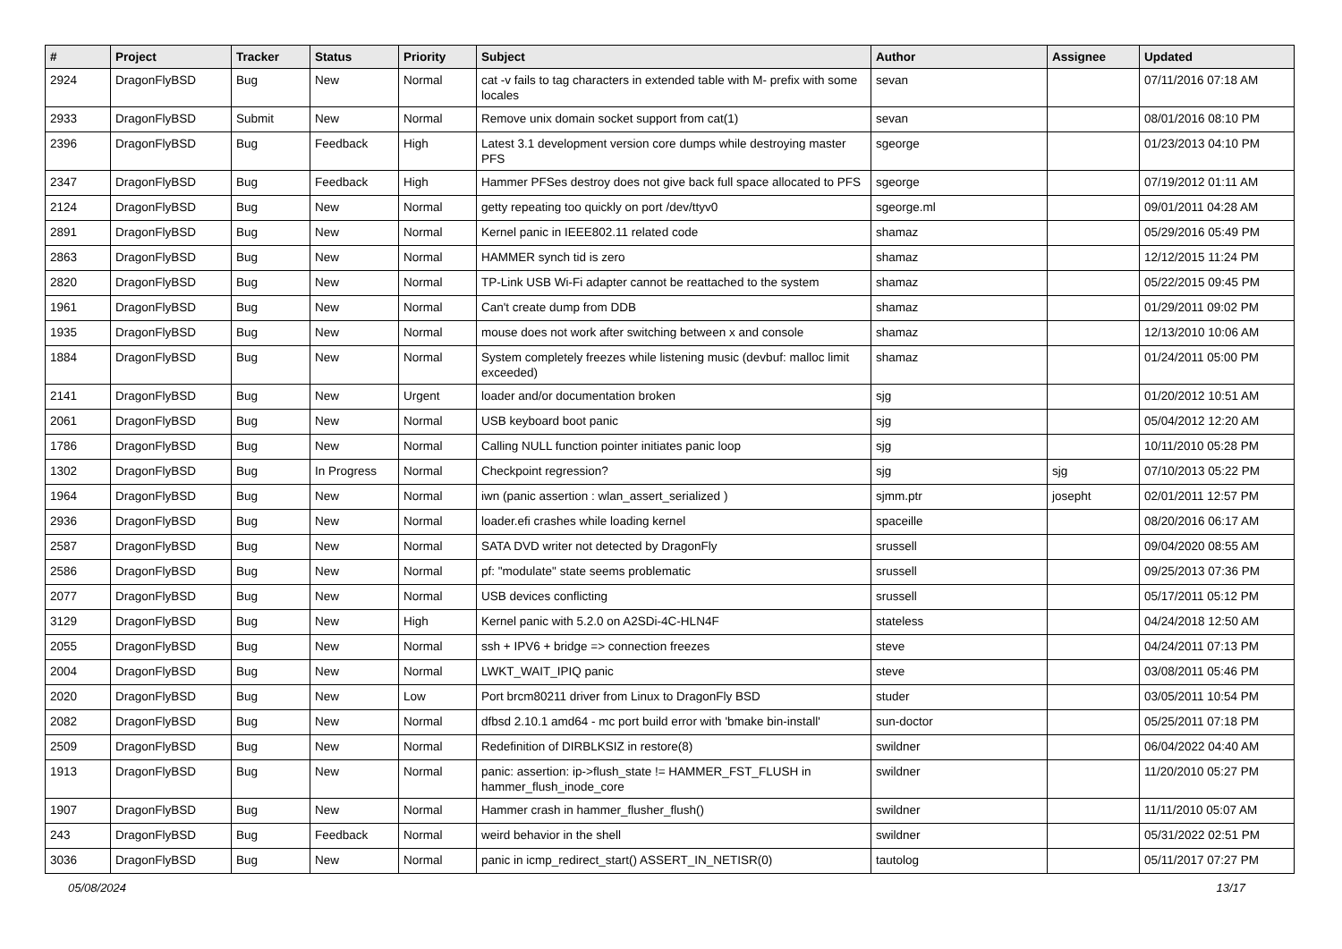| # | Project | Tracker | Status | Priority | Subject | Author | Assignee | Updated |
| --- | --- | --- | --- | --- | --- | --- | --- | --- |
| 2924 | DragonFlyBSD | Bug | New | Normal | cat -v fails to tag characters in extended table with M- prefix with some locales | sevan | | 07/11/2016 07:18 AM |
| 2933 | DragonFlyBSD | Submit | New | Normal | Remove unix domain socket support from cat(1) | sevan | | 08/01/2016 08:10 PM |
| 2396 | DragonFlyBSD | Bug | Feedback | High | Latest 3.1 development version core dumps while destroying master PFS | sgeorge | | 01/23/2013 04:10 PM |
| 2347 | DragonFlyBSD | Bug | Feedback | High | Hammer PFSes destroy does not give back full space allocated to PFS | sgeorge | | 07/19/2012 01:11 AM |
| 2124 | DragonFlyBSD | Bug | New | Normal | getty repeating too quickly on port /dev/ttyv0 | sgeorge.ml | | 09/01/2011 04:28 AM |
| 2891 | DragonFlyBSD | Bug | New | Normal | Kernel panic in IEEE802.11 related code | shamaz | | 05/29/2016 05:49 PM |
| 2863 | DragonFlyBSD | Bug | New | Normal | HAMMER synch tid is zero | shamaz | | 12/12/2015 11:24 PM |
| 2820 | DragonFlyBSD | Bug | New | Normal | TP-Link USB Wi-Fi adapter cannot be reattached to the system | shamaz | | 05/22/2015 09:45 PM |
| 1961 | DragonFlyBSD | Bug | New | Normal | Can't create dump from DDB | shamaz | | 01/29/2011 09:02 PM |
| 1935 | DragonFlyBSD | Bug | New | Normal | mouse does not work after switching between x and console | shamaz | | 12/13/2010 10:06 AM |
| 1884 | DragonFlyBSD | Bug | New | Normal | System completely freezes while listening music (devbuf: malloc limit exceeded) | shamaz | | 01/24/2011 05:00 PM |
| 2141 | DragonFlyBSD | Bug | New | Urgent | loader and/or documentation broken | sjg | | 01/20/2012 10:51 AM |
| 2061 | DragonFlyBSD | Bug | New | Normal | USB keyboard boot panic | sjg | | 05/04/2012 12:20 AM |
| 1786 | DragonFlyBSD | Bug | New | Normal | Calling NULL function pointer initiates panic loop | sjg | | 10/11/2010 05:28 PM |
| 1302 | DragonFlyBSD | Bug | In Progress | Normal | Checkpoint regression? | sjg | sjg | 07/10/2013 05:22 PM |
| 1964 | DragonFlyBSD | Bug | New | Normal | iwn (panic assertion : wlan_assert_serialized ) | sjmm.ptr | josepht | 02/01/2011 12:57 PM |
| 2936 | DragonFlyBSD | Bug | New | Normal | loader.efi crashes while loading kernel | spaceille | | 08/20/2016 06:17 AM |
| 2587 | DragonFlyBSD | Bug | New | Normal | SATA DVD writer not detected by DragonFly | srussell | | 09/04/2020 08:55 AM |
| 2586 | DragonFlyBSD | Bug | New | Normal | pf: "modulate" state seems problematic | srussell | | 09/25/2013 07:36 PM |
| 2077 | DragonFlyBSD | Bug | New | Normal | USB devices conflicting | srussell | | 05/17/2011 05:12 PM |
| 3129 | DragonFlyBSD | Bug | New | High | Kernel panic with 5.2.0 on A2SDi-4C-HLN4F | stateless | | 04/24/2018 12:50 AM |
| 2055 | DragonFlyBSD | Bug | New | Normal | ssh + IPV6 + bridge => connection freezes | steve | | 04/24/2011 07:13 PM |
| 2004 | DragonFlyBSD | Bug | New | Normal | LWKT_WAIT_IPIQ panic | steve | | 03/08/2011 05:46 PM |
| 2020 | DragonFlyBSD | Bug | New | Low | Port brcm80211 driver from Linux to DragonFly BSD | studer | | 03/05/2011 10:54 PM |
| 2082 | DragonFlyBSD | Bug | New | Normal | dfbsd 2.10.1 amd64 - mc port build error with 'bmake bin-install' | sun-doctor | | 05/25/2011 07:18 PM |
| 2509 | DragonFlyBSD | Bug | New | Normal | Redefinition of DIRBLKSIZ in restore(8) | swildner | | 06/04/2022 04:40 AM |
| 1913 | DragonFlyBSD | Bug | New | Normal | panic: assertion: ip->flush_state != HAMMER_FST_FLUSH in hammer_flush_inode_core | swildner | | 11/20/2010 05:27 PM |
| 1907 | DragonFlyBSD | Bug | New | Normal | Hammer crash in hammer_flusher_flush() | swildner | | 11/11/2010 05:07 AM |
| 243 | DragonFlyBSD | Bug | Feedback | Normal | weird behavior in the shell | swildner | | 05/31/2022 02:51 PM |
| 3036 | DragonFlyBSD | Bug | New | Normal | panic in icmp_redirect_start() ASSERT_IN_NETISR(0) | tautolog | | 05/11/2017 07:27 PM |
05/08/2024 13/17